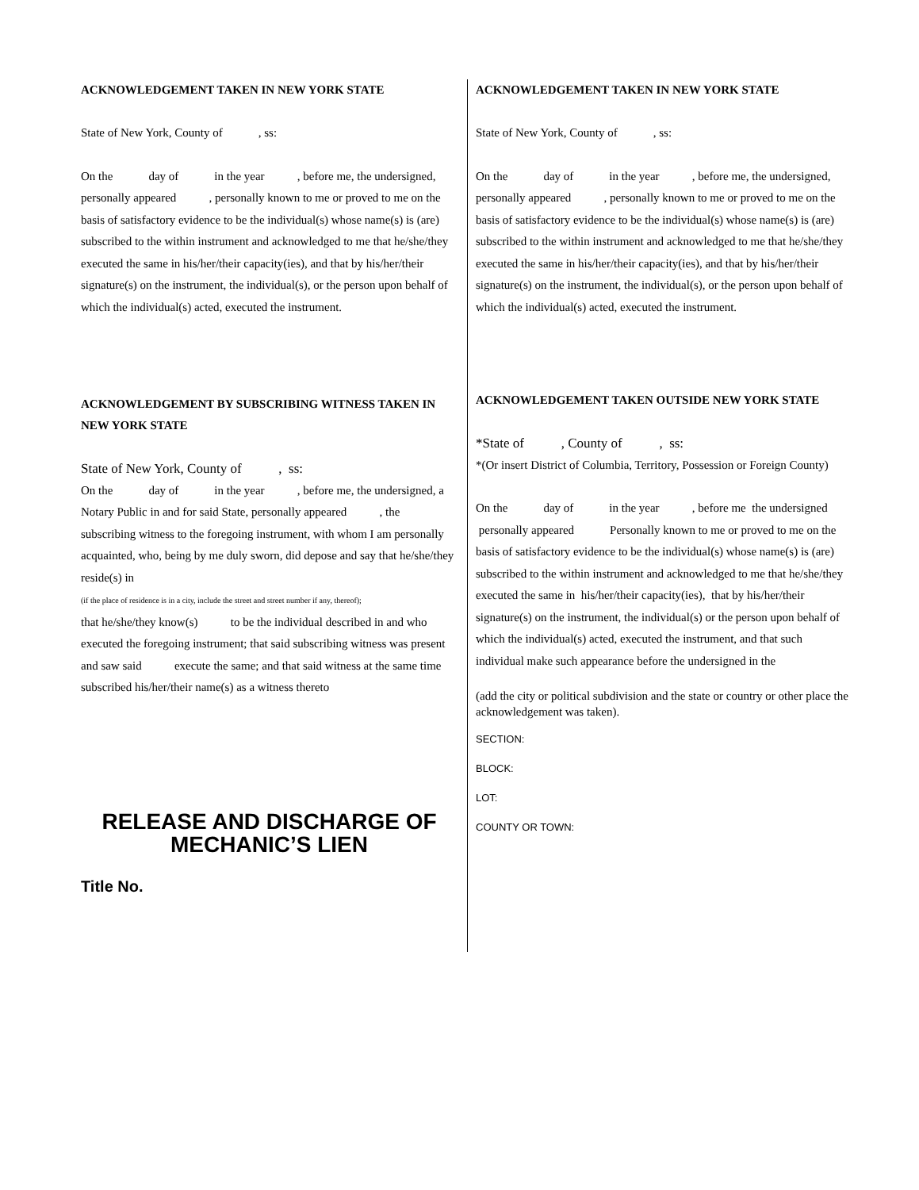ACKNOWLEDGEMENT TAKEN IN NEW YORK STATE
State of New York, County of , ss:
On the day of in the year , before me, the undersigned, personally appeared , personally known to me or proved to me on the basis of satisfactory evidence to be the individual(s) whose name(s) is (are) subscribed to the within instrument and acknowledged to me that he/she/they executed the same in his/her/their capacity(ies), and that by his/her/their signature(s) on the instrument, the individual(s), or the person upon behalf of which the individual(s) acted, executed the instrument.
ACKNOWLEDGEMENT BY SUBSCRIBING WITNESS TAKEN IN NEW YORK STATE
State of New York, County of , ss:
On the day of in the year , before me, the undersigned, a Notary Public in and for said State, personally appeared , the subscribing witness to the foregoing instrument, with whom I am personally acquainted, who, being by me duly sworn, did depose and say that he/she/they reside(s) in
(if the place of residence is in a city, include the street and street number if any, thereof);
that he/she/they know(s) to be the individual described in and who executed the foregoing instrument; that said subscribing witness was present and saw said execute the same; and that said witness at the same time subscribed his/her/their name(s) as a witness thereto
RELEASE AND DISCHARGE OF MECHANIC’S LIEN
Title No.
ACKNOWLEDGEMENT TAKEN IN NEW YORK STATE
State of New York, County of , ss:
On the day of in the year , before me, the undersigned, personally appeared , personally known to me or proved to me on the basis of satisfactory evidence to be the individual(s) whose name(s) is (are) subscribed to the within instrument and acknowledged to me that he/she/they executed the same in his/her/their capacity(ies), and that by his/her/their signature(s) on the instrument, the individual(s), or the person upon behalf of which the individual(s) acted, executed the instrument.
ACKNOWLEDGEMENT TAKEN OUTSIDE NEW YORK STATE
*State of , County of , ss:
*(Or insert District of Columbia, Territory, Possession or Foreign County)
On the day of in the year , before me the undersigned personally appeared Personally known to me or proved to me on the basis of satisfactory evidence to be the individual(s) whose name(s) is (are) subscribed to the within instrument and acknowledged to me that he/she/they executed the same in his/her/their capacity(ies), that by his/her/their signature(s) on the instrument, the individual(s) or the person upon behalf of which the individual(s) acted, executed the instrument, and that such individual make such appearance before the undersigned in the
(add the city or political subdivision and the state or country or other place the acknowledgement was taken).
SECTION:
BLOCK:
LOT:
COUNTY OR TOWN: